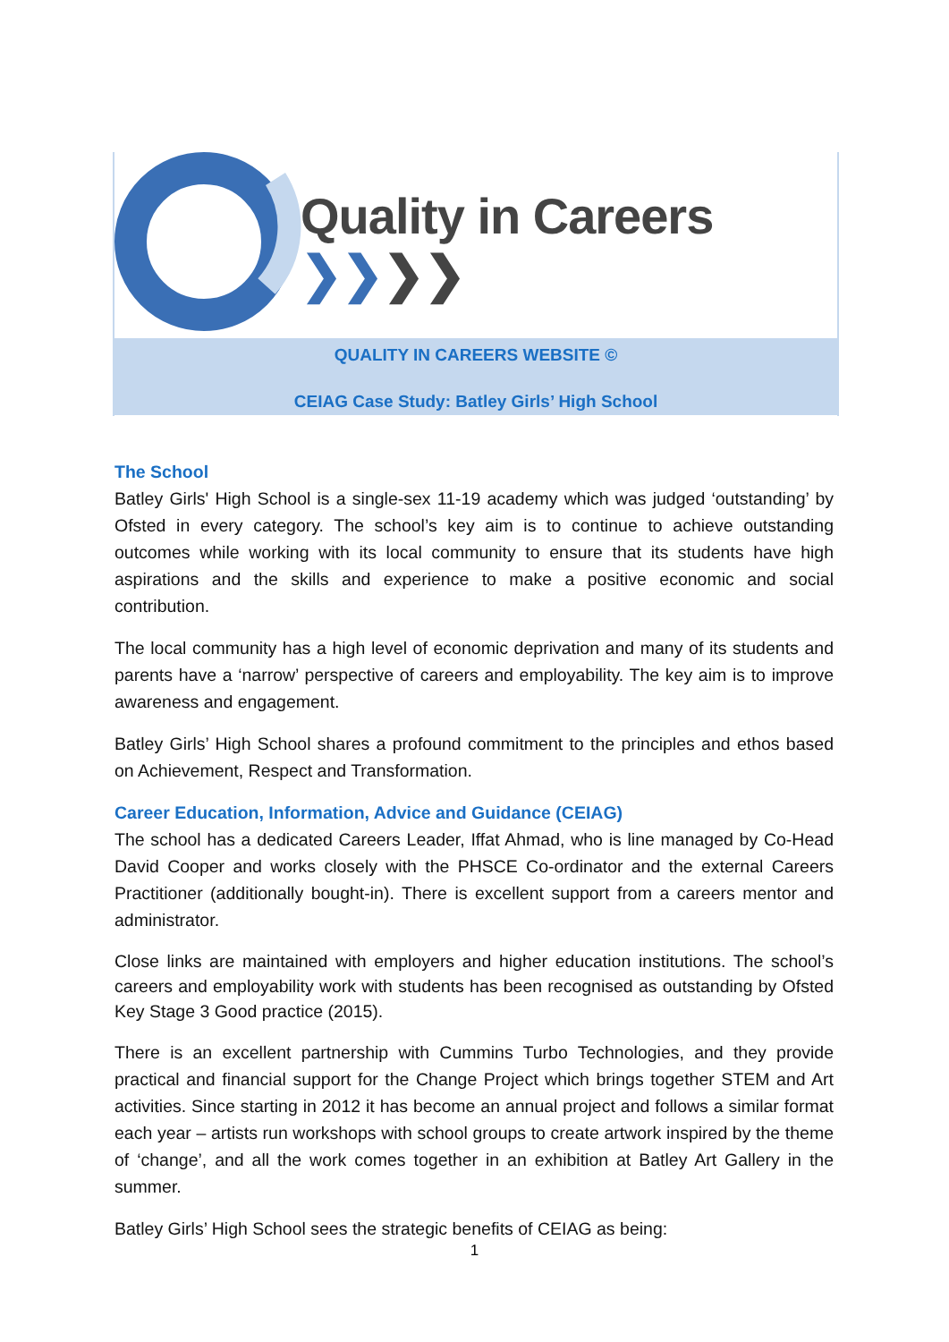Quality in Careers ❯❯❯❯
QUALITY IN CAREERS WEBSITE ©
CEIAG Case Study: Batley Girls’ High School
The School
Batley Girls' High School is a single-sex 11-19 academy which was judged ‘outstanding’ by Ofsted in every category. The school’s key aim is to continue to achieve outstanding outcomes while working with its local community to ensure that its students have high aspirations and the skills and experience to make a positive economic and social contribution.
The local community has a high level of economic deprivation and many of its students and parents have a ‘narrow’ perspective of careers and employability. The key aim is to improve awareness and engagement.
Batley Girls’ High School shares a profound commitment to the principles and ethos based on Achievement, Respect and Transformation.
Career Education, Information, Advice and Guidance (CEIAG)
The school has a dedicated Careers Leader, Iffat Ahmad, who is line managed by Co-Head David Cooper and works closely with the PHSCE Co-ordinator and the external Careers Practitioner (additionally bought-in). There is excellent support from a careers mentor and administrator.
Close links are maintained with employers and higher education institutions. The school’s careers and employability work with students has been recognised as outstanding by Ofsted Key Stage 3 Good practice (2015).
There is an excellent partnership with Cummins Turbo Technologies, and they provide practical and financial support for the Change Project which brings together STEM and Art activities. Since starting in 2012 it has become an annual project and follows a similar format each year – artists run workshops with school groups to create artwork inspired by the theme of ‘change’, and all the work comes together in an exhibition at Batley Art Gallery in the summer.
Batley Girls’ High School sees the strategic benefits of CEIAG as being:
1